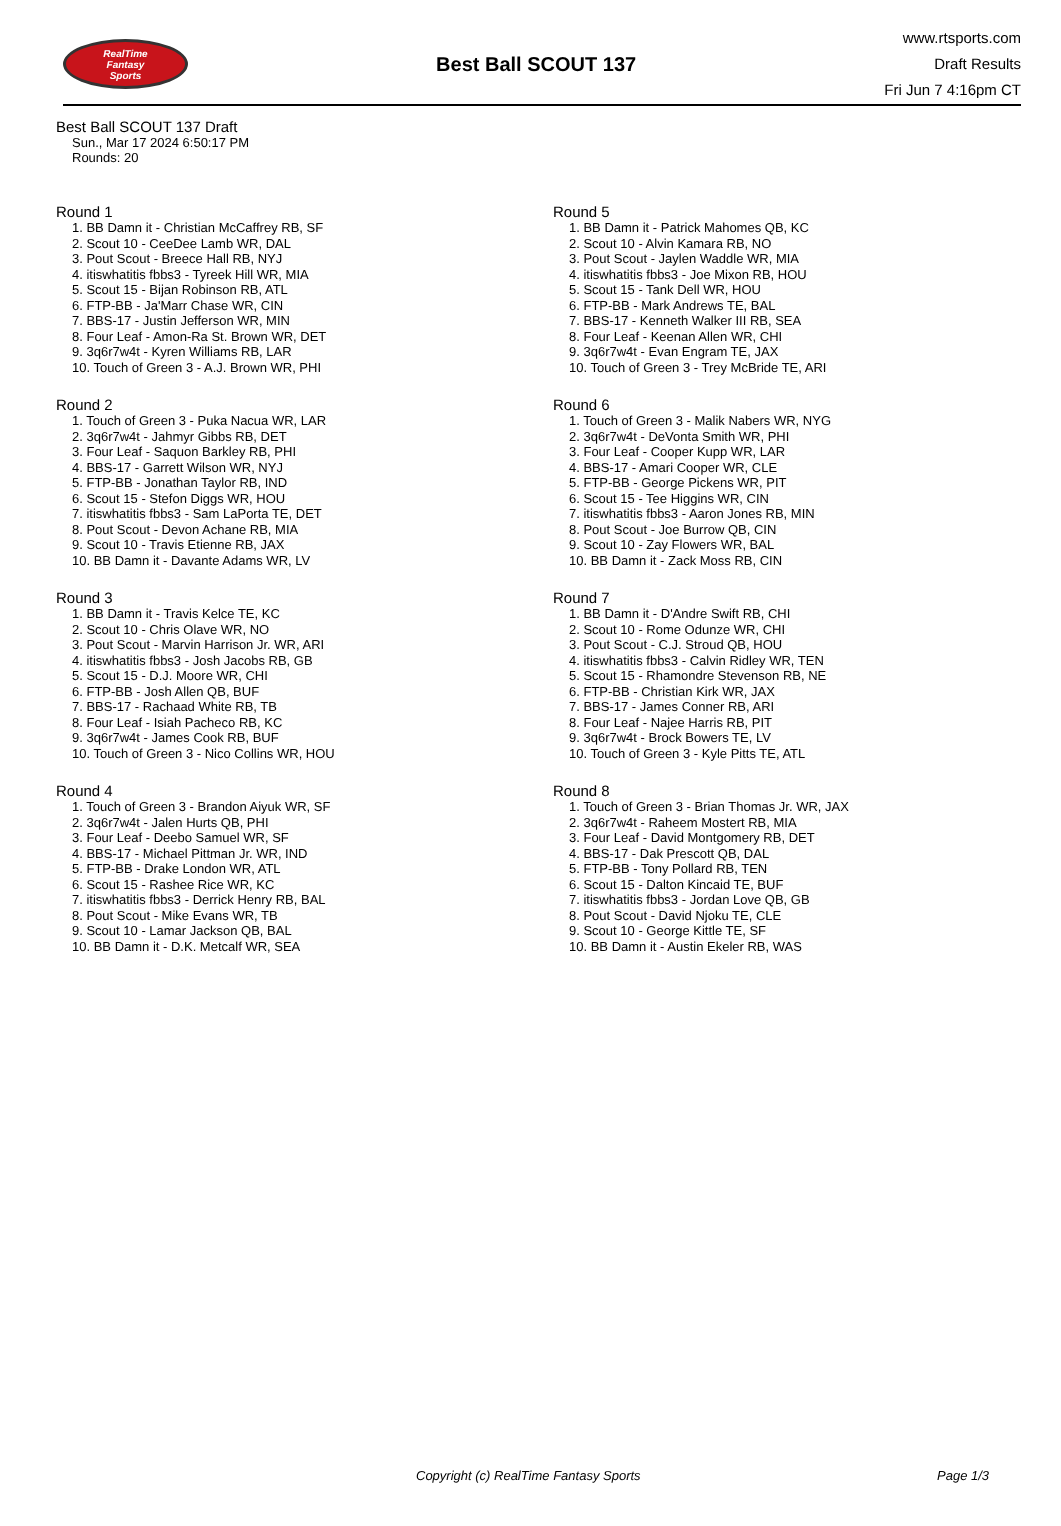RealTime
Fantasy
Sports
Best Ball SCOUT 137
www.rtsports.com
Draft Results
Fri Jun 7 4:16pm CT
Best Ball SCOUT 137 Draft
Sun., Mar 17 2024 6:50:17 PM
Rounds: 20
Round 1
1. BB Damn it - Christian McCaffrey RB, SF
2. Scout 10 - CeeDee Lamb WR, DAL
3. Pout Scout - Breece Hall RB, NYJ
4. itiswhatitis fbbs3 - Tyreek Hill WR, MIA
5. Scout 15 - Bijan Robinson RB, ATL
6. FTP-BB - Ja'Marr Chase WR, CIN
7. BBS-17 - Justin Jefferson WR, MIN
8. Four Leaf - Amon-Ra St. Brown WR, DET
9. 3q6r7w4t - Kyren Williams RB, LAR
10. Touch of Green 3 - A.J. Brown WR, PHI
Round 2
1. Touch of Green 3 - Puka Nacua WR, LAR
2. 3q6r7w4t - Jahmyr Gibbs RB, DET
3. Four Leaf - Saquon Barkley RB, PHI
4. BBS-17 - Garrett Wilson WR, NYJ
5. FTP-BB - Jonathan Taylor RB, IND
6. Scout 15 - Stefon Diggs WR, HOU
7. itiswhatitis fbbs3 - Sam LaPorta TE, DET
8. Pout Scout - Devon Achane RB, MIA
9. Scout 10 - Travis Etienne RB, JAX
10. BB Damn it - Davante Adams WR, LV
Round 3
1. BB Damn it - Travis Kelce TE, KC
2. Scout 10 - Chris Olave WR, NO
3. Pout Scout - Marvin Harrison Jr. WR, ARI
4. itiswhatitis fbbs3 - Josh Jacobs RB, GB
5. Scout 15 - D.J. Moore WR, CHI
6. FTP-BB - Josh Allen QB, BUF
7. BBS-17 - Rachaad White RB, TB
8. Four Leaf - Isiah Pacheco RB, KC
9. 3q6r7w4t - James Cook RB, BUF
10. Touch of Green 3 - Nico Collins WR, HOU
Round 4
1. Touch of Green 3 - Brandon Aiyuk WR, SF
2. 3q6r7w4t - Jalen Hurts QB, PHI
3. Four Leaf - Deebo Samuel WR, SF
4. BBS-17 - Michael Pittman Jr. WR, IND
5. FTP-BB - Drake London WR, ATL
6. Scout 15 - Rashee Rice WR, KC
7. itiswhatitis fbbs3 - Derrick Henry RB, BAL
8. Pout Scout - Mike Evans WR, TB
9. Scout 10 - Lamar Jackson QB, BAL
10. BB Damn it - D.K. Metcalf WR, SEA
Round 5
1. BB Damn it - Patrick Mahomes QB, KC
2. Scout 10 - Alvin Kamara RB, NO
3. Pout Scout - Jaylen Waddle WR, MIA
4. itiswhatitis fbbs3 - Joe Mixon RB, HOU
5. Scout 15 - Tank Dell WR, HOU
6. FTP-BB - Mark Andrews TE, BAL
7. BBS-17 - Kenneth Walker III RB, SEA
8. Four Leaf - Keenan Allen WR, CHI
9. 3q6r7w4t - Evan Engram TE, JAX
10. Touch of Green 3 - Trey McBride TE, ARI
Round 6
1. Touch of Green 3 - Malik Nabers WR, NYG
2. 3q6r7w4t - DeVonta Smith WR, PHI
3. Four Leaf - Cooper Kupp WR, LAR
4. BBS-17 - Amari Cooper WR, CLE
5. FTP-BB - George Pickens WR, PIT
6. Scout 15 - Tee Higgins WR, CIN
7. itiswhatitis fbbs3 - Aaron Jones RB, MIN
8. Pout Scout - Joe Burrow QB, CIN
9. Scout 10 - Zay Flowers WR, BAL
10. BB Damn it - Zack Moss RB, CIN
Round 7
1. BB Damn it - D'Andre Swift RB, CHI
2. Scout 10 - Rome Odunze WR, CHI
3. Pout Scout - C.J. Stroud QB, HOU
4. itiswhatitis fbbs3 - Calvin Ridley WR, TEN
5. Scout 15 - Rhamondre Stevenson RB, NE
6. FTP-BB - Christian Kirk WR, JAX
7. BBS-17 - James Conner RB, ARI
8. Four Leaf - Najee Harris RB, PIT
9. 3q6r7w4t - Brock Bowers TE, LV
10. Touch of Green 3 - Kyle Pitts TE, ATL
Round 8
1. Touch of Green 3 - Brian Thomas Jr. WR, JAX
2. 3q6r7w4t - Raheem Mostert RB, MIA
3. Four Leaf - David Montgomery RB, DET
4. BBS-17 - Dak Prescott QB, DAL
5. FTP-BB - Tony Pollard RB, TEN
6. Scout 15 - Dalton Kincaid TE, BUF
7. itiswhatitis fbbs3 - Jordan Love QB, GB
8. Pout Scout - David Njoku TE, CLE
9. Scout 10 - George Kittle TE, SF
10. BB Damn it - Austin Ekeler RB, WAS
Copyright (c) RealTime Fantasy Sports Page 1/3